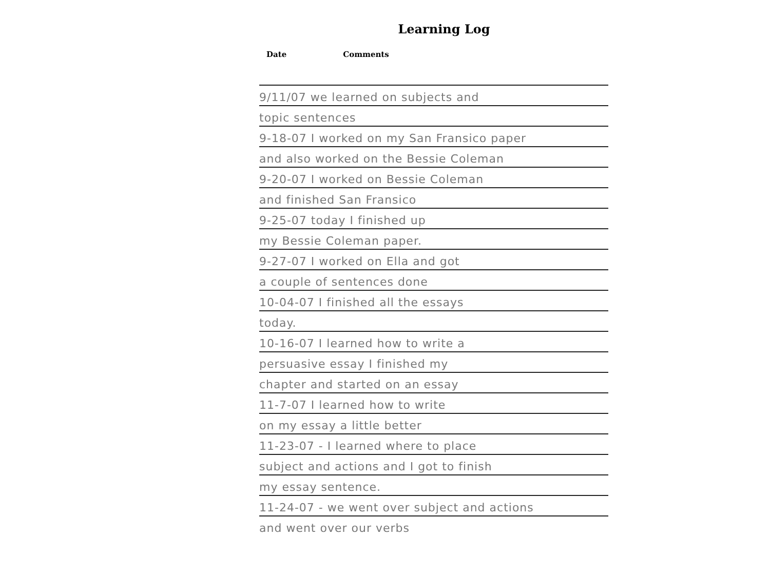Learning Log
Date Comments
9/11/07 we learned on subjects and
topic sentences
9-18-07 I worked on my San Fransico paper
and also worked on the Bessie Coleman
9-20-07 I worked on Bessie Coleman
and finished San Fransico
9-25-07 today I finished up
my Bessie Coleman paper.
9-27-07 I worked on Ella and got
a couple of sentences done
10-04-07 I finished all the essays
today.
10-16-07 I learned how to write a
persuasive essay I finished my
chapter and started on an essay
11-7-07 I learned how to write
on my essay a little better
11-23-07 - I learned where to place
subject and actions and I got to finish
my essay sentence.
11-24-07 - we went over subject and actions
and went over our verbs